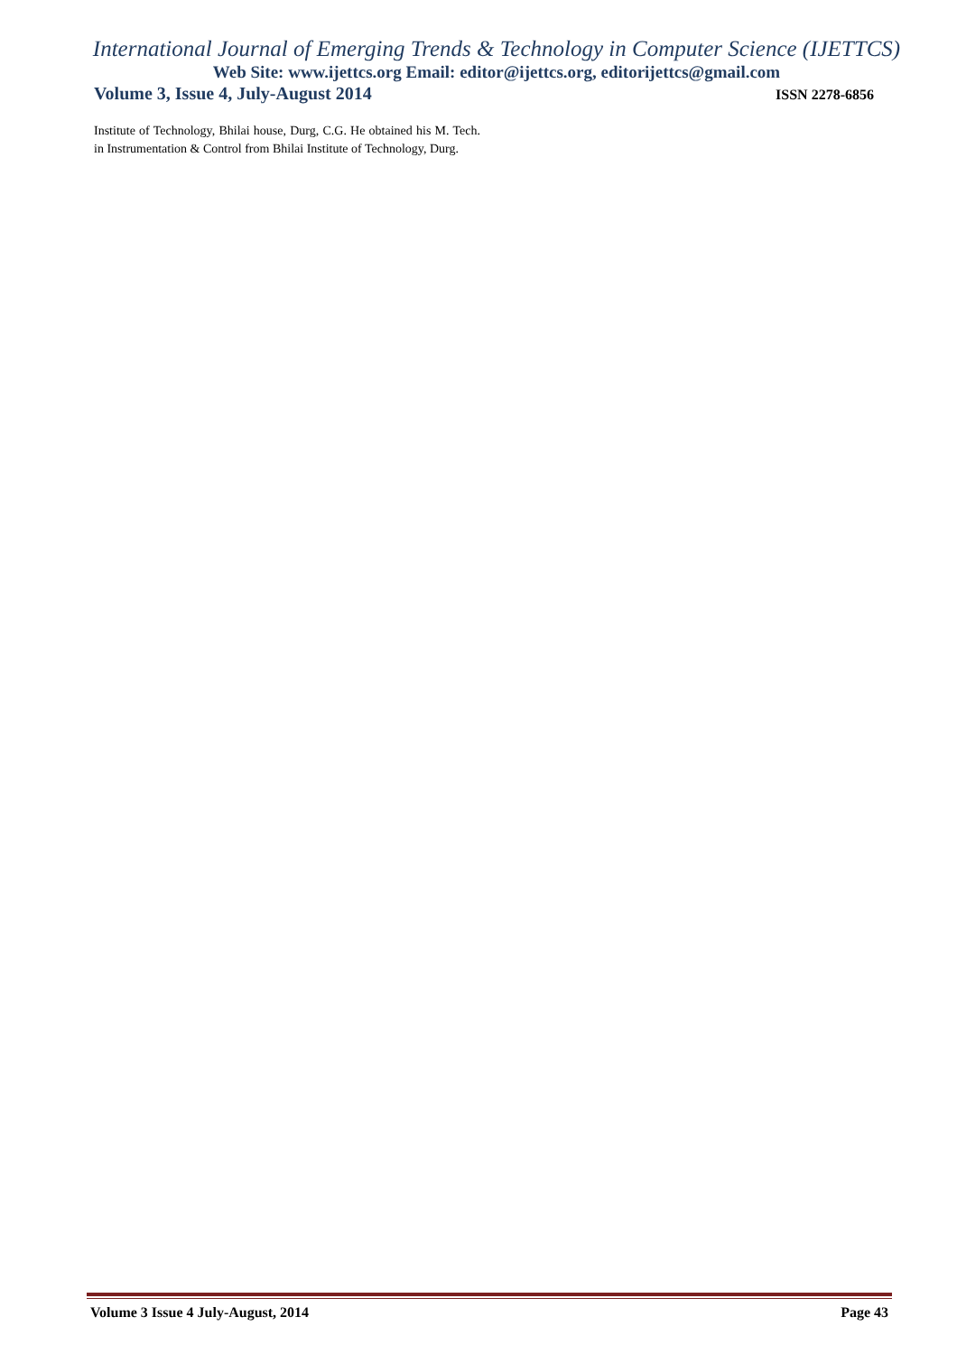International Journal of Emerging Trends & Technology in Computer Science (IJETTCS)
Web Site: www.ijettcs.org Email: editor@ijettcs.org, editorijettcs@gmail.com
Volume 3, Issue 4, July-August 2014 ISSN 2278-6856
Institute of Technology, Bhilai house, Durg, C.G. He obtained his M. Tech. in Instrumentation & Control from Bhilai Institute of Technology, Durg.
Volume 3 Issue 4 July-August, 2014 Page 43